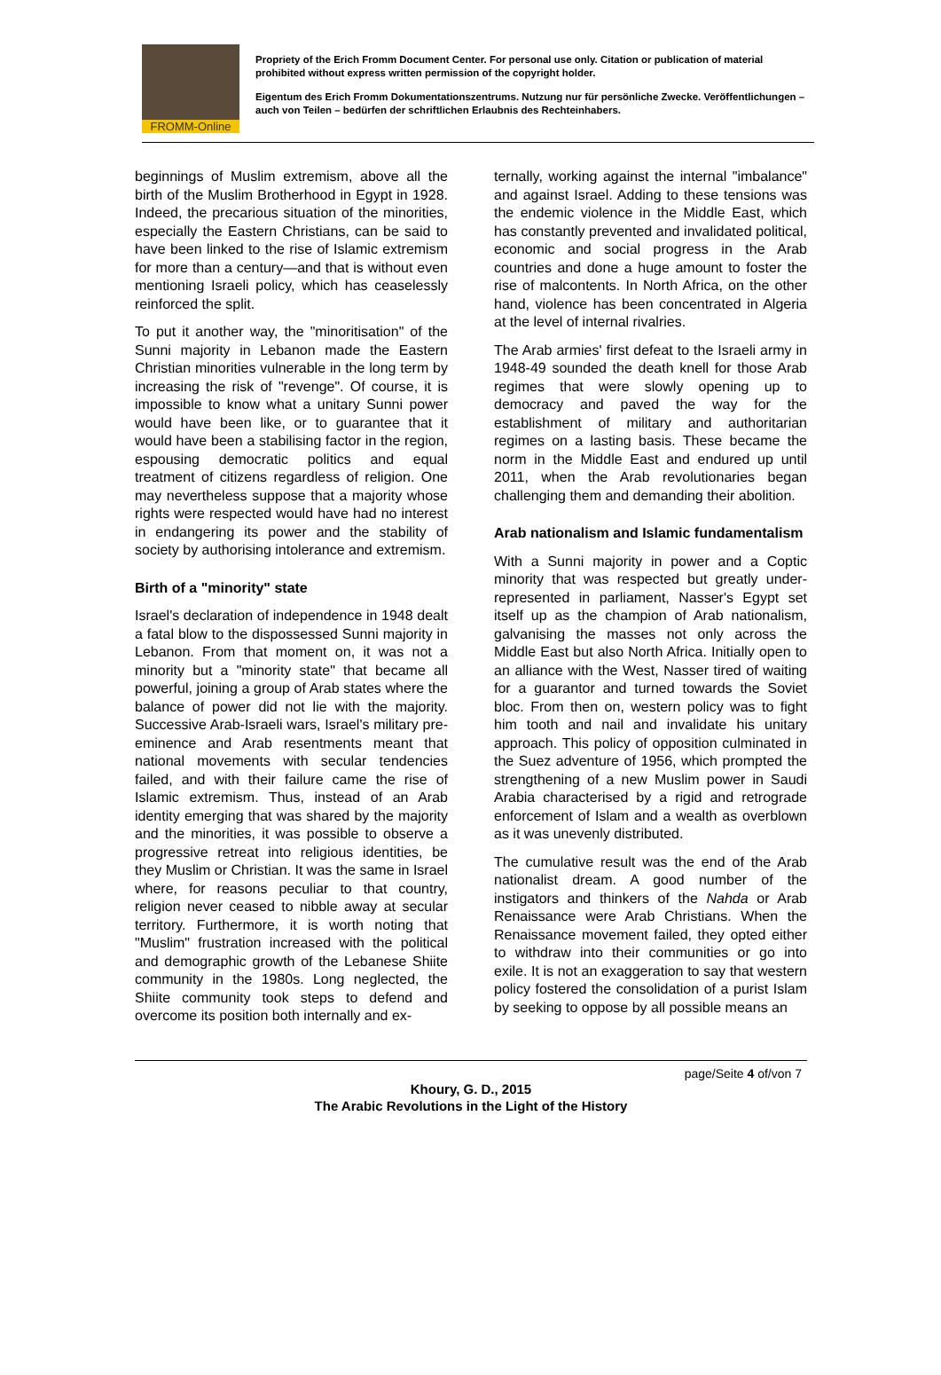FROMM-Online
Propriety of the Erich Fromm Document Center. For personal use only. Citation or publication of material prohibited without express written permission of the copyright holder.
Eigentum des Erich Fromm Dokumentationszentrums. Nutzung nur für persönliche Zwecke. Veröffentlichungen – auch von Teilen – bedürfen der schriftlichen Erlaubnis des Rechteinhabers.
beginnings of Muslim extremism, above all the birth of the Muslim Brotherhood in Egypt in 1928. Indeed, the precarious situation of the minorities, especially the Eastern Christians, can be said to have been linked to the rise of Islamic extremism for more than a century—and that is without even mentioning Israeli policy, which has ceaselessly reinforced the split.
To put it another way, the "minoritisation" of the Sunni majority in Lebanon made the Eastern Christian minorities vulnerable in the long term by increasing the risk of "revenge". Of course, it is impossible to know what a unitary Sunni power would have been like, or to guarantee that it would have been a stabilising factor in the region, espousing democratic politics and equal treatment of citizens regardless of religion. One may nevertheless suppose that a majority whose rights were respected would have had no interest in endangering its power and the stability of society by authorising intolerance and extremism.
Birth of a "minority" state
Israel's declaration of independence in 1948 dealt a fatal blow to the dispossessed Sunni majority in Lebanon. From that moment on, it was not a minority but a "minority state" that became all powerful, joining a group of Arab states where the balance of power did not lie with the majority. Successive Arab-Israeli wars, Israel's military pre-eminence and Arab resentments meant that national movements with secular tendencies failed, and with their failure came the rise of Islamic extremism. Thus, instead of an Arab identity emerging that was shared by the majority and the minorities, it was possible to observe a progressive retreat into religious identities, be they Muslim or Christian. It was the same in Israel where, for reasons peculiar to that country, religion never ceased to nibble away at secular territory. Furthermore, it is worth noting that "Muslim" frustration increased with the political and demographic growth of the Lebanese Shiite community in the 1980s. Long neglected, the Shiite community took steps to defend and overcome its position both internally and ex-
ternally, working against the internal "imbalance" and against Israel. Adding to these tensions was the endemic violence in the Middle East, which has constantly prevented and invalidated political, economic and social progress in the Arab countries and done a huge amount to foster the rise of malcontents. In North Africa, on the other hand, violence has been concentrated in Algeria at the level of internal rivalries.
The Arab armies' first defeat to the Israeli army in 1948-49 sounded the death knell for those Arab regimes that were slowly opening up to democracy and paved the way for the establishment of military and authoritarian regimes on a lasting basis. These became the norm in the Middle East and endured up until 2011, when the Arab revolutionaries began challenging them and demanding their abolition.
Arab nationalism and Islamic fundamentalism
With a Sunni majority in power and a Coptic minority that was respected but greatly under-represented in parliament, Nasser's Egypt set itself up as the champion of Arab nationalism, galvanising the masses not only across the Middle East but also North Africa. Initially open to an alliance with the West, Nasser tired of waiting for a guarantor and turned towards the Soviet bloc. From then on, western policy was to fight him tooth and nail and invalidate his unitary approach. This policy of opposition culminated in the Suez adventure of 1956, which prompted the strengthening of a new Muslim power in Saudi Arabia characterised by a rigid and retrograde enforcement of Islam and a wealth as overblown as it was unevenly distributed.
The cumulative result was the end of the Arab nationalist dream. A good number of the instigators and thinkers of the Nahda or Arab Renaissance were Arab Christians. When the Renaissance movement failed, they opted either to withdraw into their communities or go into exile. It is not an exaggeration to say that western policy fostered the consolidation of a purist Islam by seeking to oppose by all possible means an
page/Seite 4 of/von 7
Khoury, G. D., 2015
The Arabic Revolutions in the Light of the History